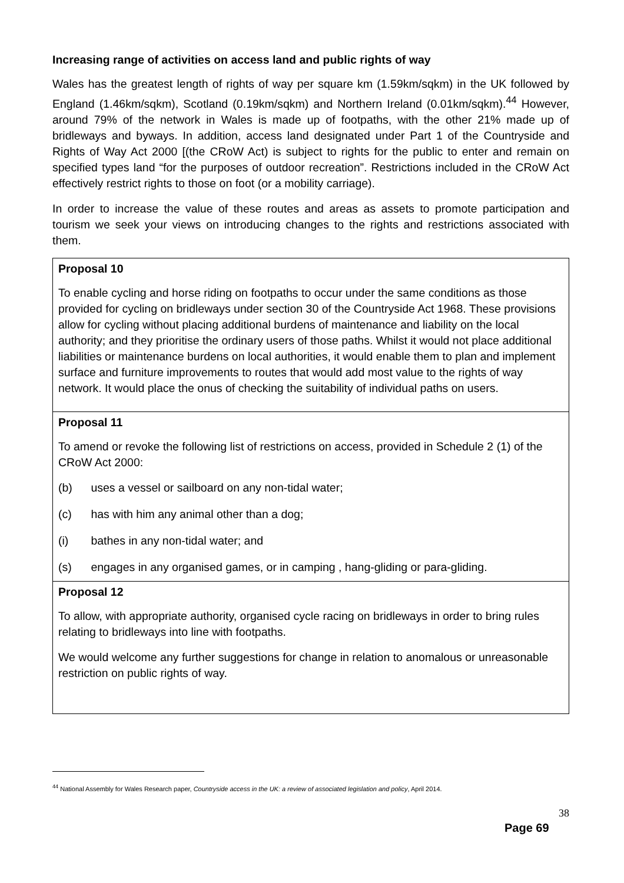Increasing range of activities on access land and public rights of way
Wales has the greatest length of rights of way per square km (1.59km/sqkm) in the UK followed by England (1.46km/sqkm), Scotland (0.19km/sqkm) and Northern Ireland (0.01km/sqkm).<sup>44</sup> However, around 79% of the network in Wales is made up of footpaths, with the other 21% made up of bridleways and byways. In addition, access land designated under Part 1 of the Countryside and Rights of Way Act 2000 [(the CRoW Act) is subject to rights for the public to enter and remain on specified types land “for the purposes of outdoor recreation”. Restrictions included in the CRoW Act effectively restrict rights to those on foot (or a mobility carriage).
In order to increase the value of these routes and areas as assets to promote participation and tourism we seek your views on introducing changes to the rights and restrictions associated with them.
| Proposal 10 To enable cycling and horse riding on footpaths to occur under the same conditions as those provided for cycling on bridleways under section 30 of the Countryside Act 1968. These provisions allow for cycling without placing additional burdens of maintenance and liability on the local authority; and they prioritise the ordinary users of those paths. Whilst it would not place additional liabilities or maintenance burdens on local authorities, it would enable them to plan and implement surface and furniture improvements to routes that would add most value to the rights of way network. It would place the onus of checking the suitability of individual paths on users. |
| Proposal 11 To amend or revoke the following list of restrictions on access, provided in Schedule 2 (1) of the CRoW Act 2000: (b) uses a vessel or sailboard on any non-tidal water; (c) has with him any animal other than a dog; (i) bathes in any non-tidal water; and (s) engages in any organised games, or in camping , hang-gliding or para-gliding. |
| Proposal 12 To allow, with appropriate authority, organised cycle racing on bridleways in order to bring rules relating to bridleways into line with footpaths. We would welcome any further suggestions for change in relation to anomalous or unreasonable restriction on public rights of way. |
<sup>44</sup> National Assembly for Wales Research paper, Countryside access in the UK: a review of associated legislation and policy, April 2014.
38
Page 69